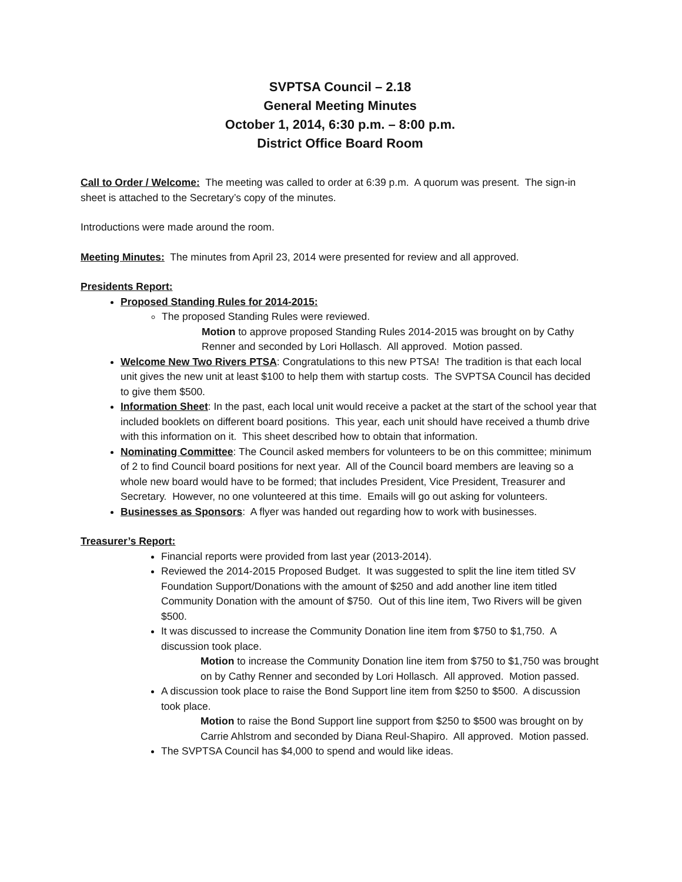SVPTSA Council – 2.18
General Meeting Minutes
October 1, 2014, 6:30 p.m. – 8:00 p.m.
District Office Board Room
Call to Order / Welcome: The meeting was called to order at 6:39 p.m. A quorum was present. The sign-in sheet is attached to the Secretary’s copy of the minutes.
Introductions were made around the room.
Meeting Minutes: The minutes from April 23, 2014 were presented for review and all approved.
Presidents Report:
Proposed Standing Rules for 2014-2015:
The proposed Standing Rules were reviewed.
Motion to approve proposed Standing Rules 2014-2015 was brought on by Cathy Renner and seconded by Lori Hollasch. All approved. Motion passed.
Welcome New Two Rivers PTSA: Congratulations to this new PTSA! The tradition is that each local unit gives the new unit at least $100 to help them with startup costs. The SVPTSA Council has decided to give them $500.
Information Sheet: In the past, each local unit would receive a packet at the start of the school year that included booklets on different board positions. This year, each unit should have received a thumb drive with this information on it. This sheet described how to obtain that information.
Nominating Committee: The Council asked members for volunteers to be on this committee; minimum of 2 to find Council board positions for next year. All of the Council board members are leaving so a whole new board would have to be formed; that includes President, Vice President, Treasurer and Secretary. However, no one volunteered at this time. Emails will go out asking for volunteers.
Businesses as Sponsors: A flyer was handed out regarding how to work with businesses.
Treasurer’s Report:
Financial reports were provided from last year (2013-2014).
Reviewed the 2014-2015 Proposed Budget. It was suggested to split the line item titled SV Foundation Support/Donations with the amount of $250 and add another line item titled Community Donation with the amount of $750. Out of this line item, Two Rivers will be given $500.
It was discussed to increase the Community Donation line item from $750 to $1,750. A discussion took place.
Motion to increase the Community Donation line item from $750 to $1,750 was brought on by Cathy Renner and seconded by Lori Hollasch. All approved. Motion passed.
A discussion took place to raise the Bond Support line item from $250 to $500. A discussion took place.
Motion to raise the Bond Support line support from $250 to $500 was brought on by Carrie Ahlstrom and seconded by Diana Reul-Shapiro. All approved. Motion passed.
The SVPTSA Council has $4,000 to spend and would like ideas.